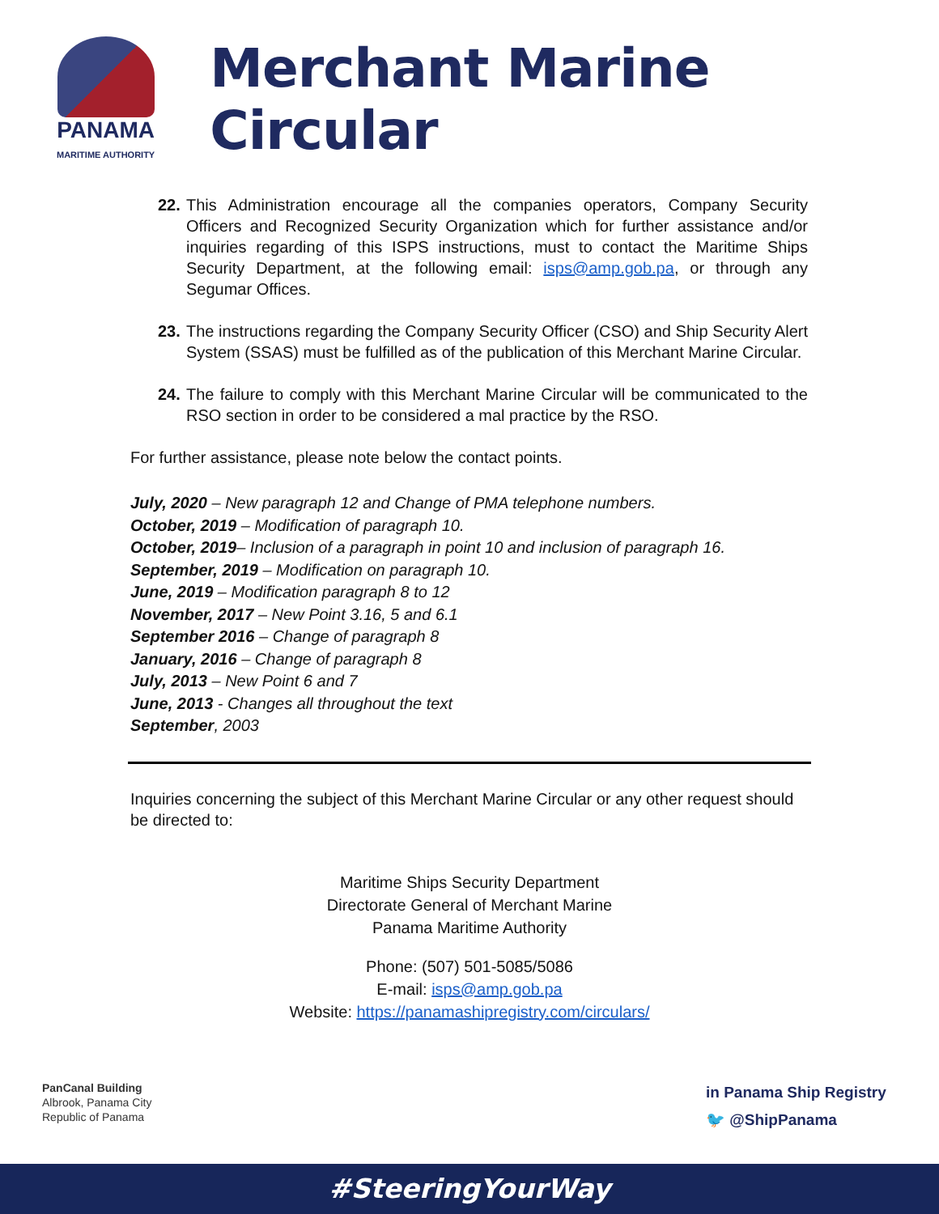PANAMA
MARITIME AUTHORITY
Merchant Marine Circular
22. This Administration encourage all the companies operators, Company Security Officers and Recognized Security Organization which for further assistance and/or inquiries regarding of this ISPS instructions, must to contact the Maritime Ships Security Department, at the following email: isps@amp.gob.pa, or through any Segumar Offices.
23. The instructions regarding the Company Security Officer (CSO) and Ship Security Alert System (SSAS) must be fulfilled as of the publication of this Merchant Marine Circular.
24. The failure to comply with this Merchant Marine Circular will be communicated to the RSO section in order to be considered a mal practice by the RSO.
For further assistance, please note below the contact points.
July, 2020 – New paragraph 12 and Change of PMA telephone numbers.
October, 2019 – Modification of paragraph 10.
October, 2019– Inclusion of a paragraph in point 10 and inclusion of paragraph 16.
September, 2019 – Modification on paragraph 10.
June, 2019 – Modification paragraph 8 to 12
November, 2017 – New Point 3.16, 5 and 6.1
September 2016 – Change of paragraph 8
January, 2016 – Change of paragraph 8
July, 2013 – New Point 6 and 7
June, 2013 - Changes all throughout the text
September, 2003
Inquiries concerning the subject of this Merchant Marine Circular or any other request should be directed to:
Maritime Ships Security Department
Directorate General of Merchant Marine
Panama Maritime Authority
Phone: (507) 501-5085/5086
E-mail: isps@amp.gob.pa
Website: https://panamashipregistry.com/circulars/
PanCanal Building
Albrook, Panama City
Republic of Panama
in Panama Ship Registry
🐦 @ShipPanama
#SteeringYourWay